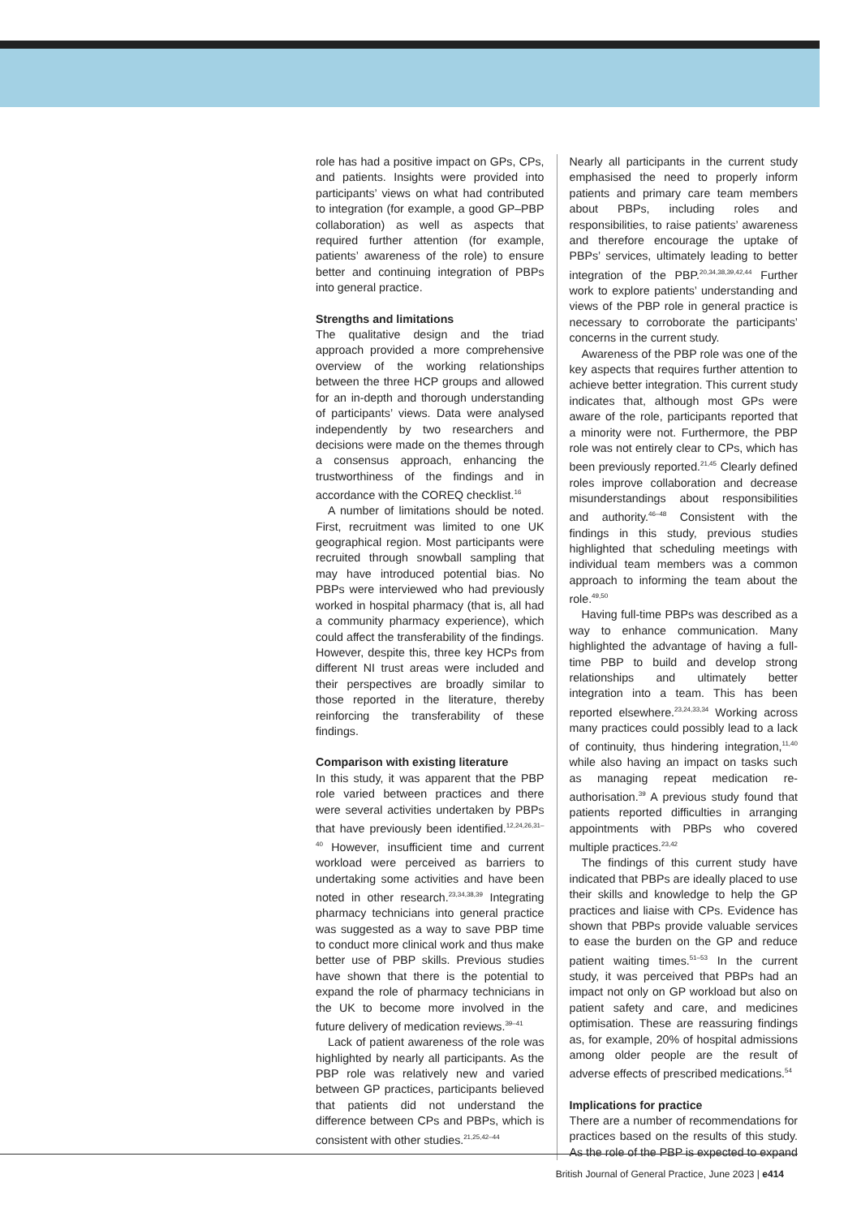role has had a positive impact on GPs, CPs, and patients. Insights were provided into participants’ views on what had contributed to integration (for example, a good GP–PBP collaboration) as well as aspects that required further attention (for example, patients’ awareness of the role) to ensure better and continuing integration of PBPs into general practice.
Strengths and limitations
The qualitative design and the triad approach provided a more comprehensive overview of the working relationships between the three HCP groups and allowed for an in-depth and thorough understanding of participants’ views. Data were analysed independently by two researchers and decisions were made on the themes through a consensus approach, enhancing the trustworthiness of the findings and in accordance with the COREQ checklist.<sup>16</sup>
A number of limitations should be noted. First, recruitment was limited to one UK geographical region. Most participants were recruited through snowball sampling that may have introduced potential bias. No PBPs were interviewed who had previously worked in hospital pharmacy (that is, all had a community pharmacy experience), which could affect the transferability of the findings. However, despite this, three key HCPs from different NI trust areas were included and their perspectives are broadly similar to those reported in the literature, thereby reinforcing the transferability of these findings.
Comparison with existing literature
In this study, it was apparent that the PBP role varied between practices and there were several activities undertaken by PBPs that have previously been identified.<sup>12,24,26,31–40</sup> However, insufficient time and current workload were perceived as barriers to undertaking some activities and have been noted in other research.<sup>23,34,38,39</sup> Integrating pharmacy technicians into general practice was suggested as a way to save PBP time to conduct more clinical work and thus make better use of PBP skills. Previous studies have shown that there is the potential to expand the role of pharmacy technicians in the UK to become more involved in the future delivery of medication reviews.<sup>39–41</sup>
Lack of patient awareness of the role was highlighted by nearly all participants. As the PBP role was relatively new and varied between GP practices, participants believed that patients did not understand the difference between CPs and PBPs, which is consistent with other studies.<sup>21,25,42–44</sup>
Nearly all participants in the current study emphasised the need to properly inform patients and primary care team members about PBPs, including roles and responsibilities, to raise patients’ awareness and therefore encourage the uptake of PBPs’ services, ultimately leading to better integration of the PBP.<sup>20,34,38,39,42,44</sup> Further work to explore patients’ understanding and views of the PBP role in general practice is necessary to corroborate the participants’ concerns in the current study.
Awareness of the PBP role was one of the key aspects that requires further attention to achieve better integration. This current study indicates that, although most GPs were aware of the role, participants reported that a minority were not. Furthermore, the PBP role was not entirely clear to CPs, which has been previously reported.<sup>21,45</sup> Clearly defined roles improve collaboration and decrease misunderstandings about responsibilities and authority.<sup>46–48</sup> Consistent with the findings in this study, previous studies highlighted that scheduling meetings with individual team members was a common approach to informing the team about the role.<sup>49,50</sup>
Having full-time PBPs was described as a way to enhance communication. Many highlighted the advantage of having a full-time PBP to build and develop strong relationships and ultimately better integration into a team. This has been reported elsewhere.<sup>23,24,33,34</sup> Working across many practices could possibly lead to a lack of continuity, thus hindering integration,<sup>11,40</sup> while also having an impact on tasks such as managing repeat medication re-authorisation.<sup>39</sup> A previous study found that patients reported difficulties in arranging appointments with PBPs who covered multiple practices.<sup>23,42</sup>
The findings of this current study have indicated that PBPs are ideally placed to use their skills and knowledge to help the GP practices and liaise with CPs. Evidence has shown that PBPs provide valuable services to ease the burden on the GP and reduce patient waiting times.<sup>51–53</sup> In the current study, it was perceived that PBPs had an impact not only on GP workload but also on patient safety and care, and medicines optimisation. These are reassuring findings as, for example, 20% of hospital admissions among older people are the result of adverse effects of prescribed medications.<sup>54</sup>
Implications for practice
There are a number of recommendations for practices based on the results of this study. As the role of the PBP is expected to expand
British Journal of General Practice, June 2023 | e414